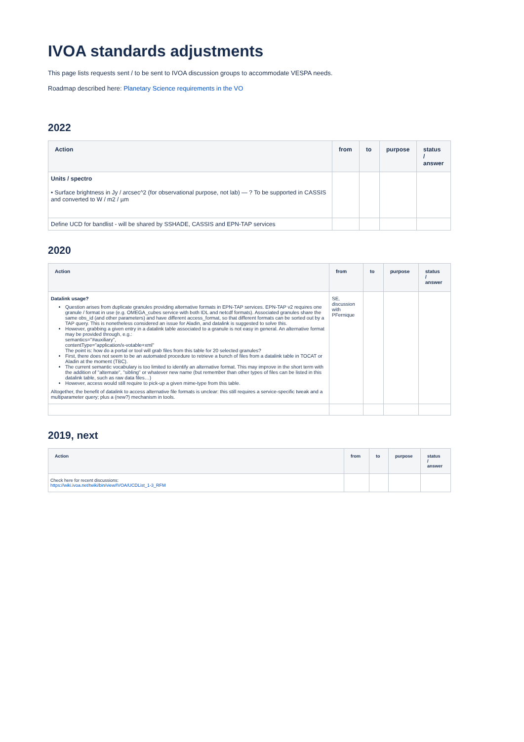IVOA standards adjustments
This page lists requests sent / to be sent to IVOA discussion groups to accommodate VESPA needs.
Roadmap described here: Planetary Science requirements in the VO
2022
| Action | from | to | purpose | status / answer |
| --- | --- | --- | --- | --- |
| Units / spectro • Surface brightness in Jy / arcsec^2 (for observational purpose, not lab) — ? To be supported in CASSIS and converted to W / m2 / µm | | | | |
| Define UCD for bandlist - will be shared by SSHADE, CASSIS and EPN-TAP services | | | | |
2020
| Action | from | to | purpose | status / answer |
| --- | --- | --- | --- | --- |
| Datalink usage? Question arises from duplicate granules providing alternative formats in EPN-TAP services. EPN-TAP v2 requires one granule / format in use (e.g. OMEGA_cubes service with both IDL and netcdf formats). Associated granules share the same obs_id (and other parameters) and have different access_format, so that different formats can be sorted out by a TAP query. This is nonetheless considered an issue for Aladin, and datalink is suggested to solve this. However, grabbing a given entry in a datalink table associated to a granule is not easy in general. An alternative format may be provided through, e.g.: semantics="#auxiliary", contentType="application/x-votable+xml" The point is: how do a portal or tool will grab files from this table for 20 selected granules? First, there does not seem to be an automated procedure to retrieve a bunch of files from a datalink table in TOCAT or Aladin at the moment (TBC). The current semantic vocabulary is too limited to identify an alternative format. This may improve in the short term with the addition of "alternate", "sibling" or whatever new name (but remember than other types of files can be listed in this datalink table, such as raw data files…) However, access would still require to pick-up a given mime-type from this table. Altogether, the benefit of datalink to access alternative file formats is unclear: this still requires a service-specific tweak and a multiparameter query; plus a (new?) mechanism in tools. | SE, discussion with PFernique | | | |
2019, next
| Action | from | to | purpose | status / answer |
| --- | --- | --- | --- | --- |
| Check here for recent discussions: https://wiki.ivoa.net/twiki/bin/view/IVOA/UCDList_1-3_RFM | | | | |